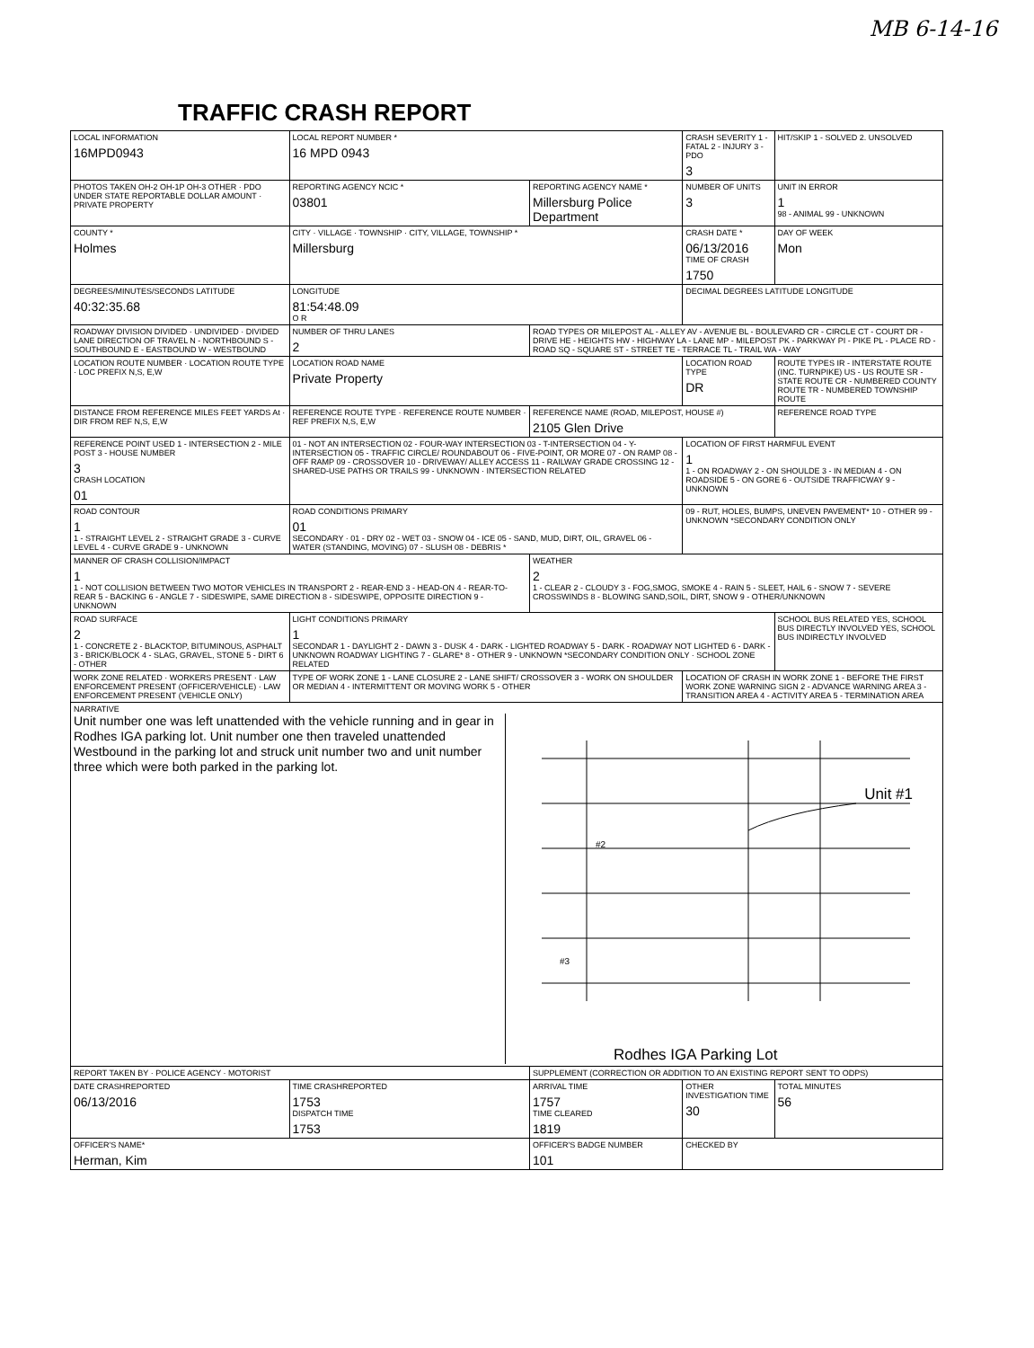MB 6-14-16
TRAFFIC CRASH REPORT
| LOCAL INFORMATION 16MPD0943 | LOCAL REPORT NUMBER * 16 MPD 0943 | | CRASH SEVERITY 1 - FATAL 2 - INJURY 3 - PDO 3 | HIT/SKIP 1 - SOLVED 2. UNSOLVED |
| PHOTOS TAKEN OH-2 OH-1P OH-3 OTHER · PDO UNDER STATE REPORTABLE DOLLAR AMOUNT · PRIVATE PROPERTY | REPORTING AGENCY NCIC * 03801 | REPORTING AGENCY NAME * Millersburg Police Department | NUMBER OF UNITS 3 | UNIT IN ERROR 1 98 - ANIMAL 99 - UNKNOWN |
| COUNTY * Holmes | CITY · VILLAGE · TOWNSHIP · CITY, VILLAGE, TOWNSHIP * Millersburg | | CRASH DATE * 06/13/2016 TIME OF CRASH 1750 | DAY OF WEEK Mon |
| DEGREES/MINUTES/SECONDS LATITUDE 40:32:35.68 | LONGITUDE 81:54:48.09 O R | | DECIMAL DEGREES LATITUDE LONGITUDE | |
| ROADWAY DIVISION DIVIDED · UNDIVIDED · DIVIDED LANE DIRECTION OF TRAVEL N - NORTHBOUND S - SOUTHBOUND E - EASTBOUND W - WESTBOUND | NUMBER OF THRU LANES 2 | ROAD TYPES OR MILEPOST AL - ALLEY AV - AVENUE BL - BOULEVARD CR - CIRCLE CT - COURT DR - DRIVE HE - HEIGHTS HW - HIGHWAY LA - LANE MP - MILEPOST PK - PARKWAY PI - PIKE PL - PLACE RD - ROAD SQ - SQUARE ST - STREET TE - TERRACE TL - TRAIL WA - WAY | | |
| LOCATION ROUTE NUMBER · LOCATION ROUTE TYPE · LOC PREFIX N,S, E,W | LOCATION ROAD NAME Private Property | | LOCATION ROAD TYPE DR | ROUTE TYPES IR - INTERSTATE ROUTE (INC. TURNPIKE) US - US ROUTE SR - STATE ROUTE CR - NUMBERED COUNTY ROUTE TR - NUMBERED TOWNSHIP ROUTE |
| DISTANCE FROM REFERENCE MILES FEET YARDS At · DIR FROM REF N,S, E,W | REFERENCE ROUTE TYPE · REFERENCE ROUTE NUMBER · REF PREFIX N,S, E,W | REFERENCE NAME (ROAD, MILEPOST, HOUSE #) 2105 Glen Drive | | REFERENCE ROAD TYPE |
| REFERENCE POINT USED 1 - INTERSECTION 2 - MILE POST 3 - HOUSE NUMBER 3 CRASH LOCATION 01 | 01 - NOT AN INTERSECTION 02 - FOUR-WAY INTERSECTION 03 - T-INTERSECTION 04 - Y-INTERSECTION 05 - TRAFFIC CIRCLE/ ROUNDABOUT 06 - FIVE-POINT, OR MORE 07 - ON RAMP 08 - OFF RAMP 09 - CROSSOVER 10 - DRIVEWAY/ ALLEY ACCESS 11 - RAILWAY GRADE CROSSING 12 - SHARED-USE PATHS OR TRAILS 99 - UNKNOWN · INTERSECTION RELATED | | LOCATION OF FIRST HARMFUL EVENT 1 1 - ON ROADWAY 2 - ON SHOULDE 3 - IN MEDIAN 4 - ON ROADSIDE 5 - ON GORE 6 - OUTSIDE TRAFFICWAY 9 - UNKNOWN | |
| ROAD CONTOUR 1 1 - STRAIGHT LEVEL 2 - STRAIGHT GRADE 3 - CURVE LEVEL 4 - CURVE GRADE 9 - UNKNOWN | ROAD CONDITIONS PRIMARY 01 SECONDARY · 01 - DRY 02 - WET 03 - SNOW 04 - ICE 05 - SAND, MUD, DIRT, OIL, GRAVEL 06 - WATER (STANDING, MOVING) 07 - SLUSH 08 - DEBRIS * | | 09 - RUT, HOLES, BUMPS, UNEVEN PAVEMENT* 10 - OTHER 99 - UNKNOWN *SECONDARY CONDITION ONLY | |
| MANNER OF CRASH COLLISION/IMPACT 1 1 - NOT COLLISION BETWEEN TWO MOTOR VEHICLES IN TRANSPORT 2 - REAR-END 3 - HEAD-ON 4 - REAR-TO-REAR 5 - BACKING 6 - ANGLE 7 - SIDESWIPE, SAME DIRECTION 8 - SIDESWIPE, OPPOSITE DIRECTION 9 - UNKNOWN | | WEATHER 2 1 - CLEAR 2 - CLOUDY 3 - FOG,SMOG, SMOKE 4 - RAIN 5 - SLEET, HAIL 6 - SNOW 7 - SEVERE CROSSWINDS 8 - BLOWING SAND,SOIL, DIRT, SNOW 9 - OTHER/UNKNOWN | | |
| ROAD SURFACE 2 1 - CONCRETE 2 - BLACKTOP, BITUMINOUS, ASPHALT 3 - BRICK/BLOCK 4 - SLAG, GRAVEL, STONE 5 - DIRT 6 - OTHER | LIGHT CONDITIONS PRIMARY 1 SECONDAR 1 - DAYLIGHT 2 - DAWN 3 - DUSK 4 - DARK - LIGHTED ROADWAY 5 - DARK - ROADWAY NOT LIGHTED 6 - DARK - UNKNOWN ROADWAY LIGHTING 7 - GLARE* 8 - OTHER 9 - UNKNOWN *SECONDARY CONDITION ONLY · SCHOOL ZONE RELATED | | | SCHOOL BUS RELATED YES, SCHOOL BUS DIRECTLY INVOLVED YES, SCHOOL BUS INDIRECTLY INVOLVED |
| WORK ZONE RELATED · WORKERS PRESENT · LAW ENFORCEMENT PRESENT (OFFICER/VEHICLE) · LAW ENFORCEMENT PRESENT (VEHICLE ONLY) | TYPE OF WORK ZONE 1 - LANE CLOSURE 2 - LANE SHIFT/ CROSSOVER 3 - WORK ON SHOULDER OR MEDIAN 4 - INTERMITTENT OR MOVING WORK 5 - OTHER | | LOCATION OF CRASH IN WORK ZONE 1 - BEFORE THE FIRST WORK ZONE WARNING SIGN 2 - ADVANCE WARNING AREA 3 - TRANSITION AREA 4 - ACTIVITY AREA 5 - TERMINATION AREA | |
| NARRATIVE Unit number one was left unattended with the vehicle running and in gear in Rodhes IGA parking lot. Unit number one then traveled unattended Westbound in the parking lot and struck unit number two and unit number three which were both parked in the parking lot. Unit #1 #2 #3 Rodhes IGA Parking Lot | | | | |
| REPORT TAKEN BY · POLICE AGENCY · MOTORIST | | SUPPLEMENT (CORRECTION OR ADDITION TO AN EXISTING REPORT SENT TO ODPS) | | |
| DATE CRASHREPORTED 06/13/2016 | TIME CRASHREPORTED 1753 DISPATCH TIME 1753 | ARRIVAL TIME 1757 TIME CLEARED 1819 | OTHER INVESTIGATION TIME 30 | TOTAL MINUTES 56 |
| OFFICER'S NAME* Herman, Kim | | OFFICER'S BADGE NUMBER 101 | CHECKED BY | |